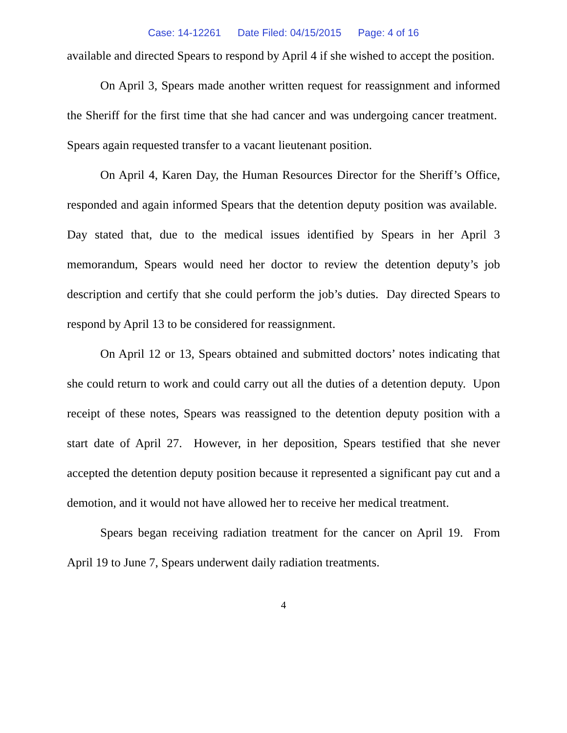Case: 14-12261 Date Filed: 04/15/2015 Page: 4 of 16
available and directed Spears to respond by April 4 if she wished to accept the position.
On April 3, Spears made another written request for reassignment and informed the Sheriff for the first time that she had cancer and was undergoing cancer treatment. Spears again requested transfer to a vacant lieutenant position.
On April 4, Karen Day, the Human Resources Director for the Sheriff’s Office, responded and again informed Spears that the detention deputy position was available. Day stated that, due to the medical issues identified by Spears in her April 3 memorandum, Spears would need her doctor to review the detention deputy’s job description and certify that she could perform the job’s duties. Day directed Spears to respond by April 13 to be considered for reassignment.
On April 12 or 13, Spears obtained and submitted doctors’ notes indicating that she could return to work and could carry out all the duties of a detention deputy. Upon receipt of these notes, Spears was reassigned to the detention deputy position with a start date of April 27. However, in her deposition, Spears testified that she never accepted the detention deputy position because it represented a significant pay cut and a demotion, and it would not have allowed her to receive her medical treatment.
Spears began receiving radiation treatment for the cancer on April 19. From April 19 to June 7, Spears underwent daily radiation treatments.
4